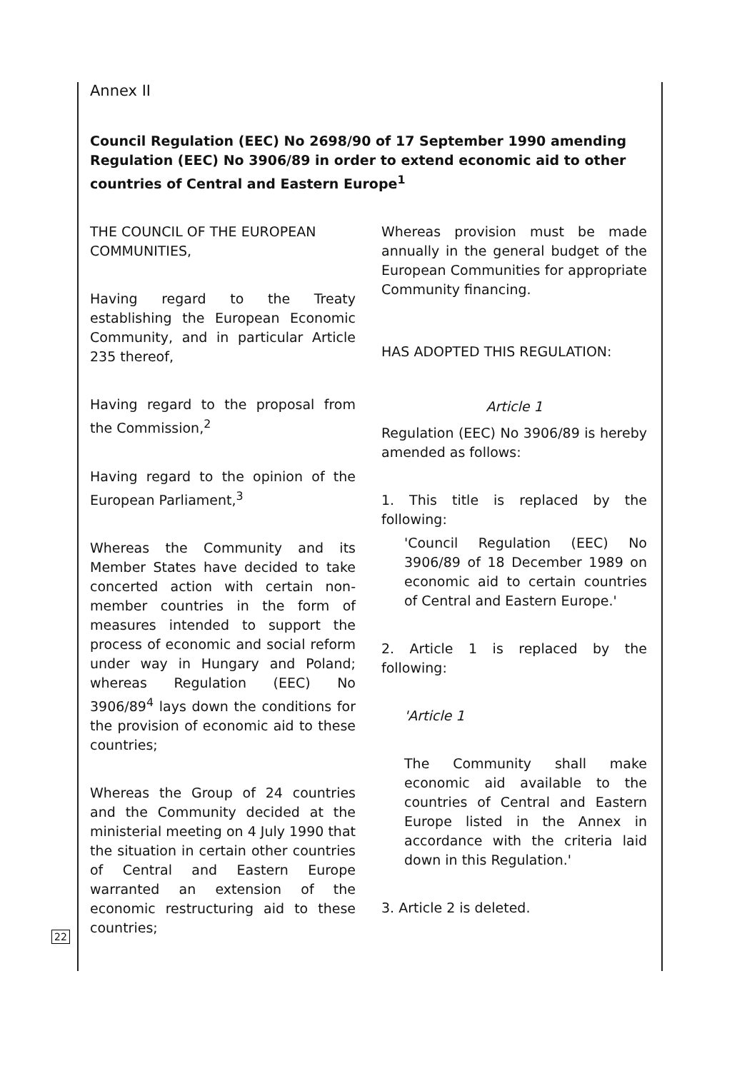Annex II
Council Regulation (EEC) No 2698/90 of 17 September 1990 amending Regulation (EEC) No 3906/89 in order to extend economic aid to other countries of Central and Eastern Europe<sup>1</sup>
THE COUNCIL OF THE EUROPEAN COMMUNITIES,
Having regard to the Treaty establishing the European Economic Community, and in particular Article 235 thereof,
Having regard to the proposal from the Commission,<sup>2</sup>
Having regard to the opinion of the European Parliament,<sup>3</sup>
Whereas the Community and its Member States have decided to take concerted action with certain non-member countries in the form of measures intended to support the process of economic and social reform under way in Hungary and Poland; whereas Regulation (EEC) No 3906/89<sup>4</sup> lays down the conditions for the provision of economic aid to these countries;
Whereas the Group of 24 countries and the Community decided at the ministerial meeting on 4 July 1990 that the situation in certain other countries of Central and Eastern Europe warranted an extension of the economic restructuring aid to these countries;
Whereas provision must be made annually in the general budget of the European Communities for appropriate Community financing.
HAS ADOPTED THIS REGULATION:
Article 1
Regulation (EEC) No 3906/89 is hereby amended as follows:
1. This title is replaced by the following:
'Council Regulation (EEC) No 3906/89 of 18 December 1989 on economic aid to certain countries of Central and Eastern Europe.'
2. Article 1 is replaced by the following:
'Article 1
The Community shall make economic aid available to the countries of Central and Eastern Europe listed in the Annex in accordance with the criteria laid down in this Regulation.'
3. Article 2 is deleted.
22